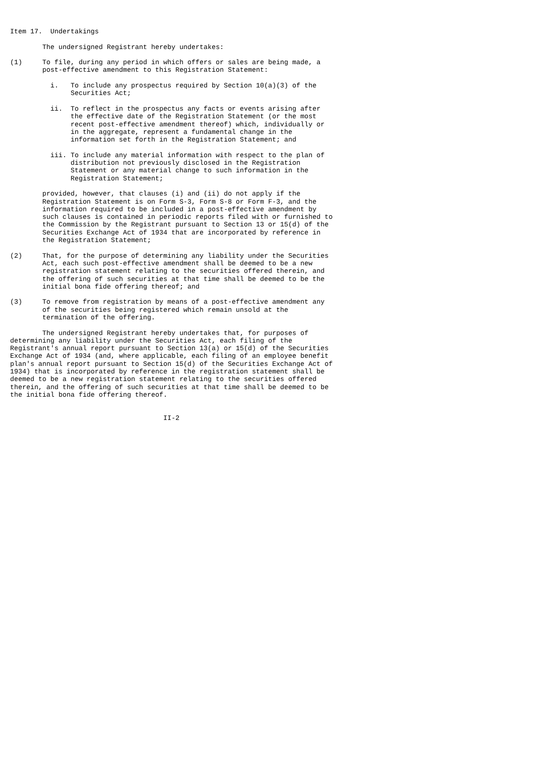Item 17.  Undertakings

        The undersigned Registrant hereby undertakes:

(1)     To file, during any period in which offers or sales are being made, a
        post-effective amendment to this Registration Statement:

          i.   To include any prospectus required by Section 10(a)(3) of the
               Securities Act;

          ii.  To reflect in the prospectus any facts or events arising after
               the effective date of the Registration Statement (or the most
               recent post-effective amendment thereof) which, individually or
               in the aggregate, represent a fundamental change in the
               information set forth in the Registration Statement; and

          iii. To include any material information with respect to the plan of
               distribution not previously disclosed in the Registration
               Statement or any material change to such information in the
               Registration Statement;

        provided, however, that clauses (i) and (ii) do not apply if the
        Registration Statement is on Form S-3, Form S-8 or Form F-3, and the
        information required to be included in a post-effective amendment by
        such clauses is contained in periodic reports filed with or furnished to
        the Commission by the Registrant pursuant to Section 13 or 15(d) of the
        Securities Exchange Act of 1934 that are incorporated by reference in
        the Registration Statement;

(2)     That, for the purpose of determining any liability under the Securities
        Act, each such post-effective amendment shall be deemed to be a new
        registration statement relating to the securities offered therein, and
        the offering of such securities at that time shall be deemed to be the
        initial bona fide offering thereof; and

(3)     To remove from registration by means of a post-effective amendment any
        of the securities being registered which remain unsold at the
        termination of the offering.

        The undersigned Registrant hereby undertakes that, for purposes of
determining any liability under the Securities Act, each filing of the
Registrant's annual report pursuant to Section 13(a) or 15(d) of the Securities
Exchange Act of 1934 (and, where applicable, each filing of an employee benefit
plan's annual report pursuant to Section 15(d) of the Securities Exchange Act of
1934) that is incorporated by reference in the registration statement shall be
deemed to be a new registration statement relating to the securities offered
therein, and the offering of such securities at that time shall be deemed to be
the initial bona fide offering thereof.


                                      II-2